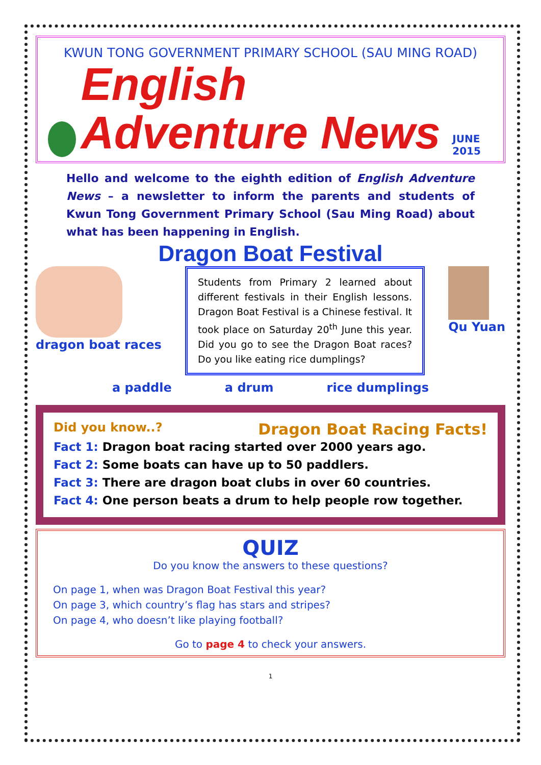KWUN TONG GOVERNMENT PRIMARY SCHOOL (SAU MING ROAD)
English Adventure News
JUNE 2015
Hello and welcome to the eighth edition of English Adventure News – a newsletter to inform the parents and students of Kwun Tong Government Primary School (Sau Ming Road) about what has been happening in English.
Dragon Boat Festival
dragon boat races
Students from Primary 2 learned about different festivals in their English lessons. Dragon Boat Festival is a Chinese festival. It took place on Saturday 20<sup>th</sup> June this year. Did you go to see the Dragon Boat races? Do you like eating rice dumplings?
Qu Yuan
a paddle a drum rice dumplings
Did you know..?
Dragon Boat Racing Facts!
Fact 1: Dragon boat racing started over 2000 years ago.
Fact 2: Some boats can have up to 50 paddlers.
Fact 3: There are dragon boat clubs in over 60 countries.
Fact 4: One person beats a drum to help people row together.
QUIZ
Do you know the answers to these questions?
On page 1, when was Dragon Boat Festival this year?
On page 3, which country’s flag has stars and stripes?
On page 4, who doesn’t like playing football?
Go to page 4 to check your answers.
1